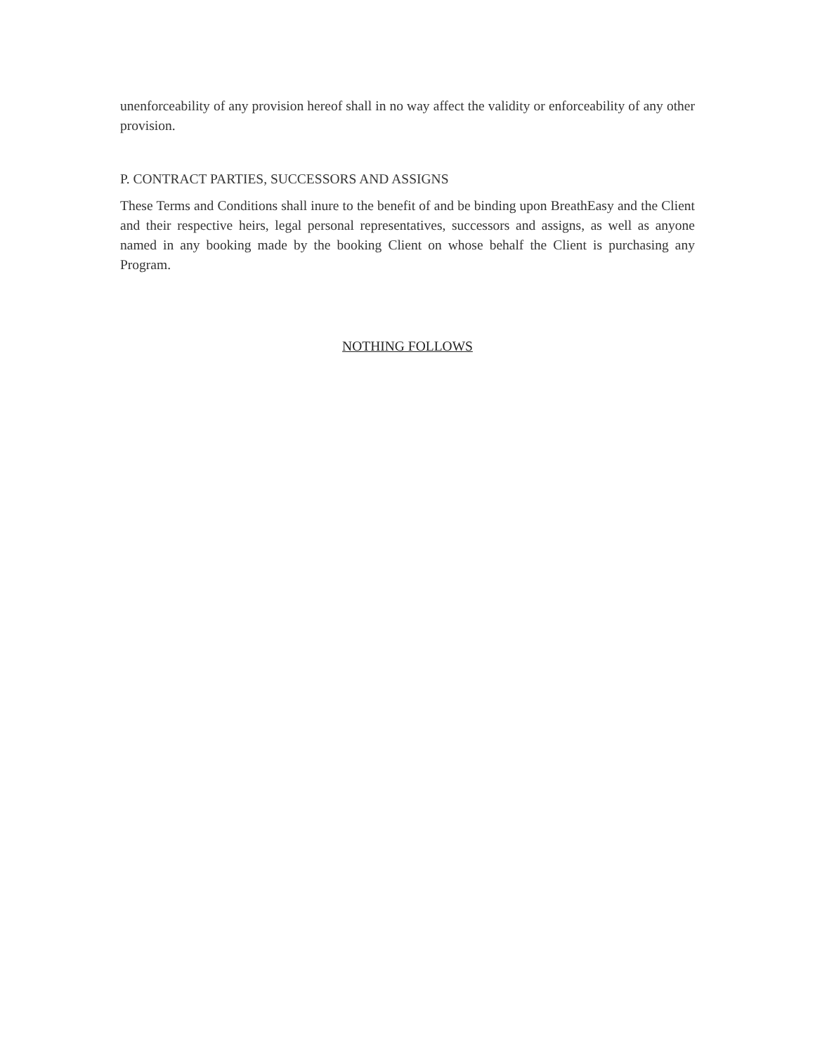unenforceability of any provision hereof shall in no way affect the validity or enforceability of any other provision.
P. CONTRACT PARTIES, SUCCESSORS AND ASSIGNS
These Terms and Conditions shall inure to the benefit of and be binding upon BreathEasy and the Client and their respective heirs, legal personal representatives, successors and assigns, as well as anyone named in any booking made by the booking Client on whose behalf the Client is purchasing any Program.
NOTHING FOLLOWS